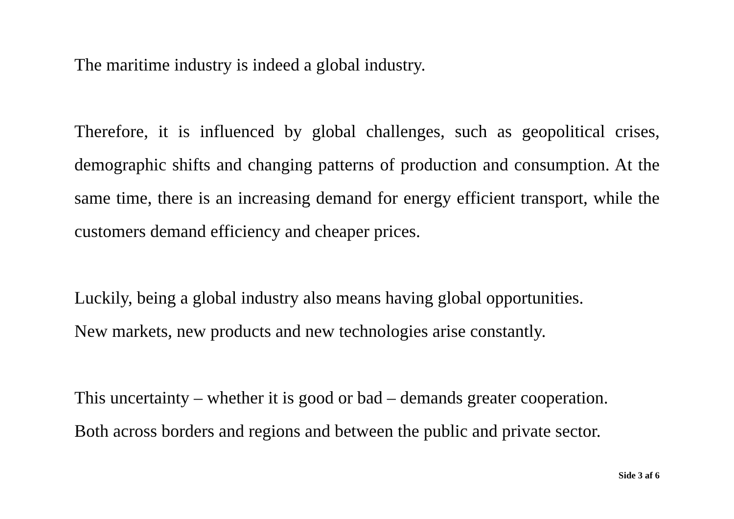The maritime industry is indeed a global industry.
Therefore, it is influenced by global challenges, such as geopolitical crises, demographic shifts and changing patterns of production and consumption. At the same time, there is an increasing demand for energy efficient transport, while the customers demand efficiency and cheaper prices.
Luckily, being a global industry also means having global opportunities.
New markets, new products and new technologies arise constantly.
This uncertainty – whether it is good or bad – demands greater cooperation.
Both across borders and regions and between the public and private sector.
Side 3 af 6